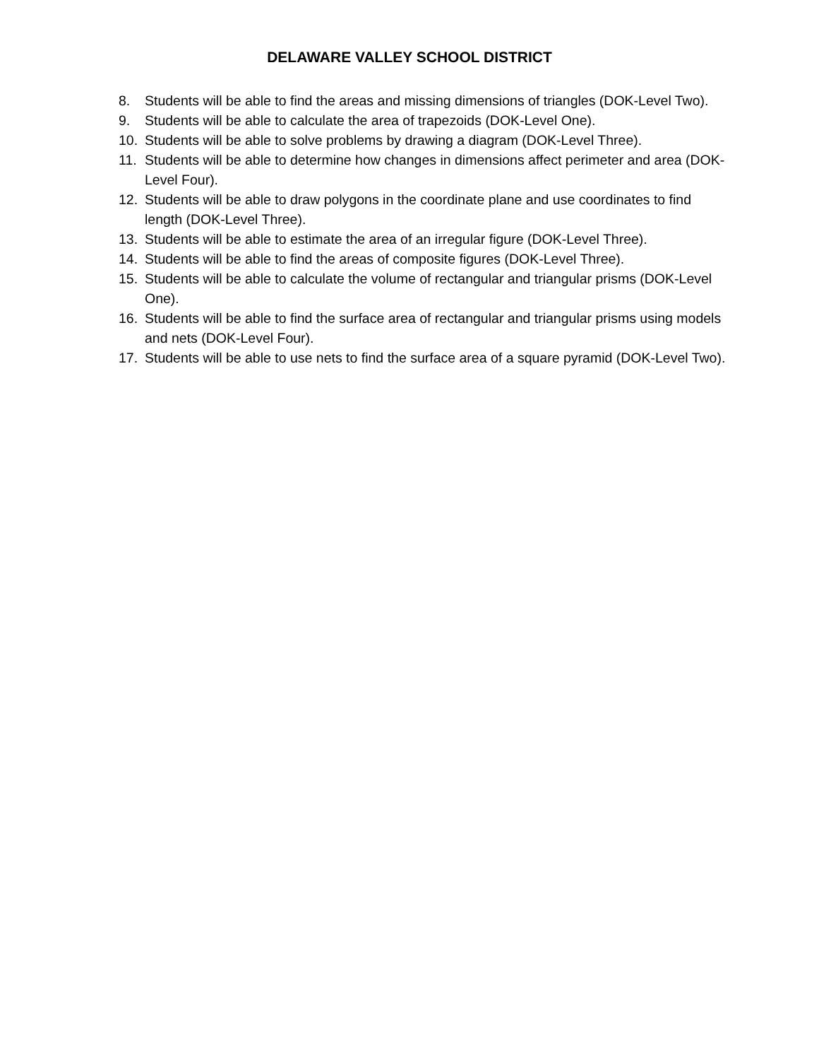DELAWARE VALLEY SCHOOL DISTRICT
8. Students will be able to find the areas and missing dimensions of triangles (DOK-Level Two).
9. Students will be able to calculate the area of trapezoids (DOK-Level One).
10. Students will be able to solve problems by drawing a diagram (DOK-Level Three).
11. Students will be able to determine how changes in dimensions affect perimeter and area (DOK-Level Four).
12. Students will be able to draw polygons in the coordinate plane and use coordinates to find length (DOK-Level Three).
13. Students will be able to estimate the area of an irregular figure (DOK-Level Three).
14. Students will be able to find the areas of composite figures (DOK-Level Three).
15. Students will be able to calculate the volume of rectangular and triangular prisms (DOK-Level One).
16. Students will be able to find the surface area of rectangular and triangular prisms using models and nets (DOK-Level Four).
17. Students will be able to use nets to find the surface area of a square pyramid (DOK-Level Two).